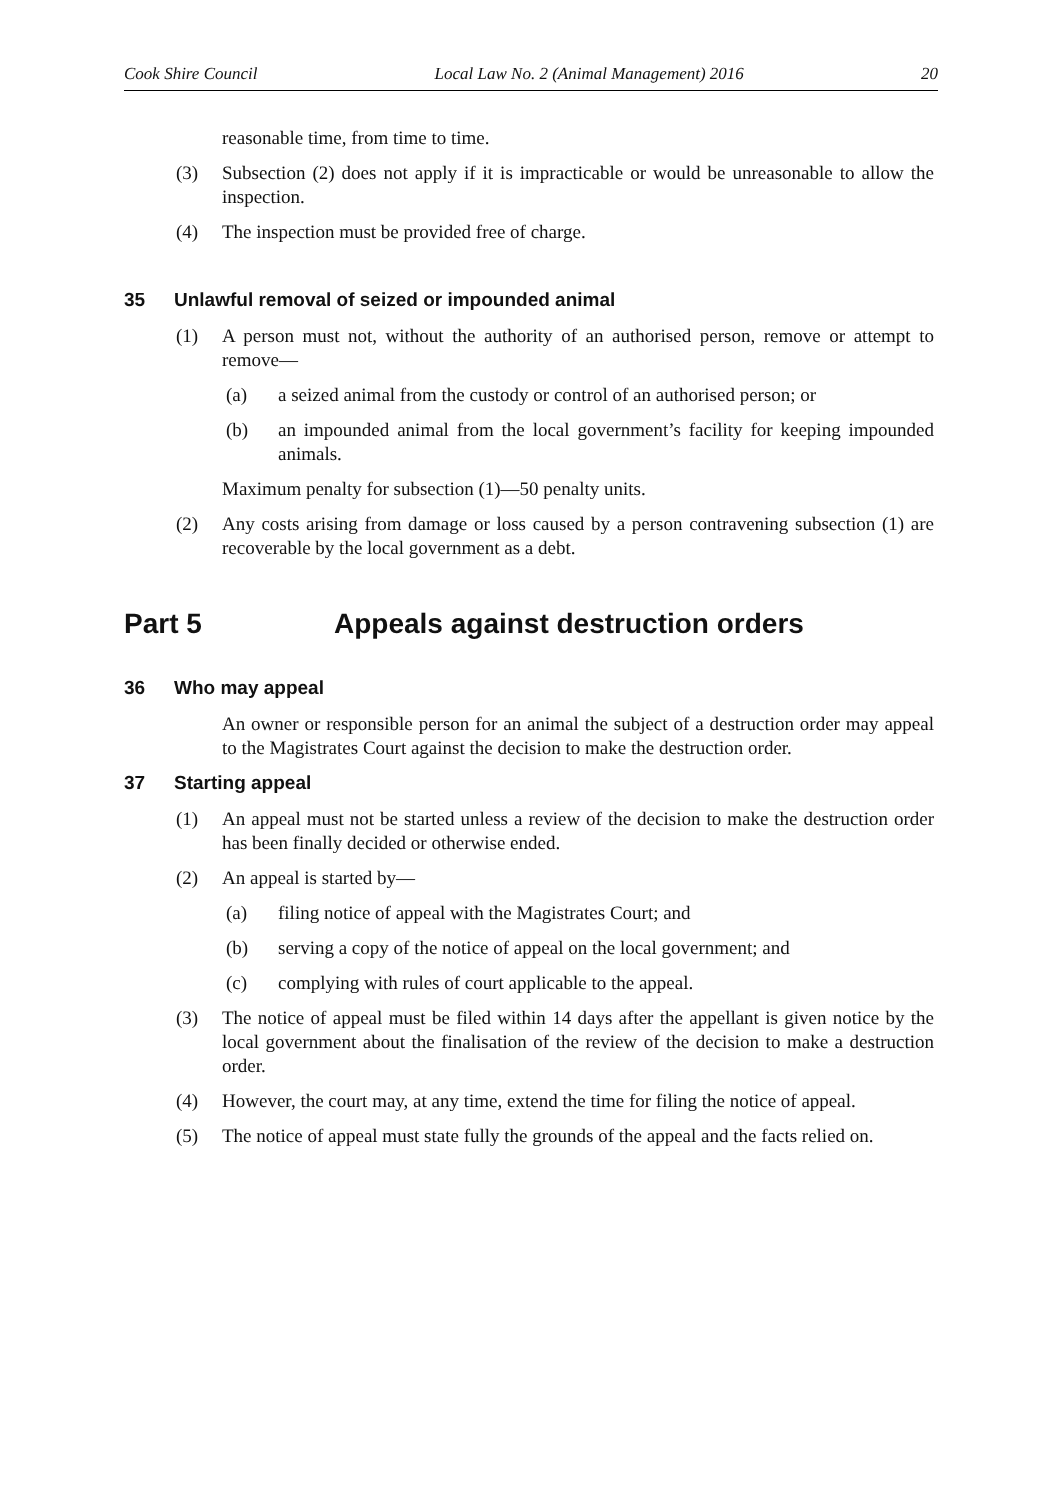Cook Shire Council Local Law No. 2 (Animal Management) 2016 20
reasonable time, from time to time.
(3) Subsection (2) does not apply if it is impracticable or would be unreasonable to allow the inspection.
(4) The inspection must be provided free of charge.
35 Unlawful removal of seized or impounded animal
(1) A person must not, without the authority of an authorised person, remove or attempt to remove—
(a) a seized animal from the custody or control of an authorised person; or
(b) an impounded animal from the local government’s facility for keeping impounded animals.
Maximum penalty for subsection (1)—50 penalty units.
(2) Any costs arising from damage or loss caused by a person contravening subsection (1) are recoverable by the local government as a debt.
Part 5 Appeals against destruction orders
36 Who may appeal
An owner or responsible person for an animal the subject of a destruction order may appeal to the Magistrates Court against the decision to make the destruction order.
37 Starting appeal
(1) An appeal must not be started unless a review of the decision to make the destruction order has been finally decided or otherwise ended.
(2) An appeal is started by—
(a) filing notice of appeal with the Magistrates Court; and
(b) serving a copy of the notice of appeal on the local government; and
(c) complying with rules of court applicable to the appeal.
(3) The notice of appeal must be filed within 14 days after the appellant is given notice by the local government about the finalisation of the review of the decision to make a destruction order.
(4) However, the court may, at any time, extend the time for filing the notice of appeal.
(5) The notice of appeal must state fully the grounds of the appeal and the facts relied on.